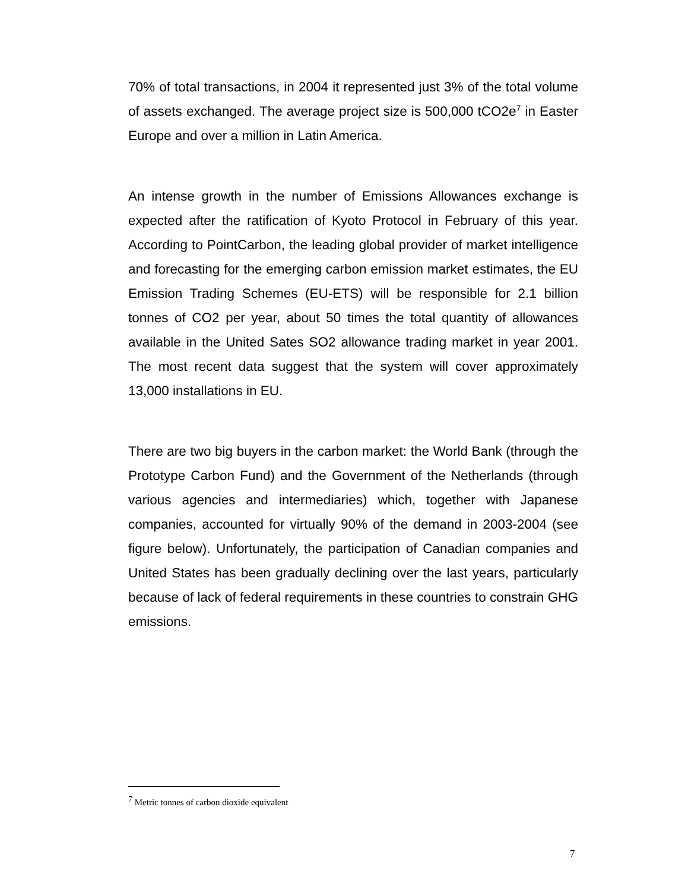70% of total transactions, in 2004 it represented just 3% of the total volume of assets exchanged. The average project size is 500,000 tCO2e<sup>7</sup> in Easter Europe and over a million in Latin America.
An intense growth in the number of Emissions Allowances exchange is expected after the ratification of Kyoto Protocol in February of this year. According to PointCarbon, the leading global provider of market intelligence and forecasting for the emerging carbon emission market estimates, the EU Emission Trading Schemes (EU-ETS) will be responsible for 2.1 billion tonnes of CO2 per year, about 50 times the total quantity of allowances available in the United Sates SO2 allowance trading market in year 2001. The most recent data suggest that the system will cover approximately 13,000 installations in EU.
There are two big buyers in the carbon market: the World Bank (through the Prototype Carbon Fund) and the Government of the Netherlands (through various agencies and intermediaries) which, together with Japanese companies, accounted for virtually 90% of the demand in 2003-2004 (see figure below). Unfortunately, the participation of Canadian companies and United States has been gradually declining over the last years, particularly because of lack of federal requirements in these countries to constrain GHG emissions.
<sup>7</sup> Metric tonnes of carbon dioxide equivalent
7